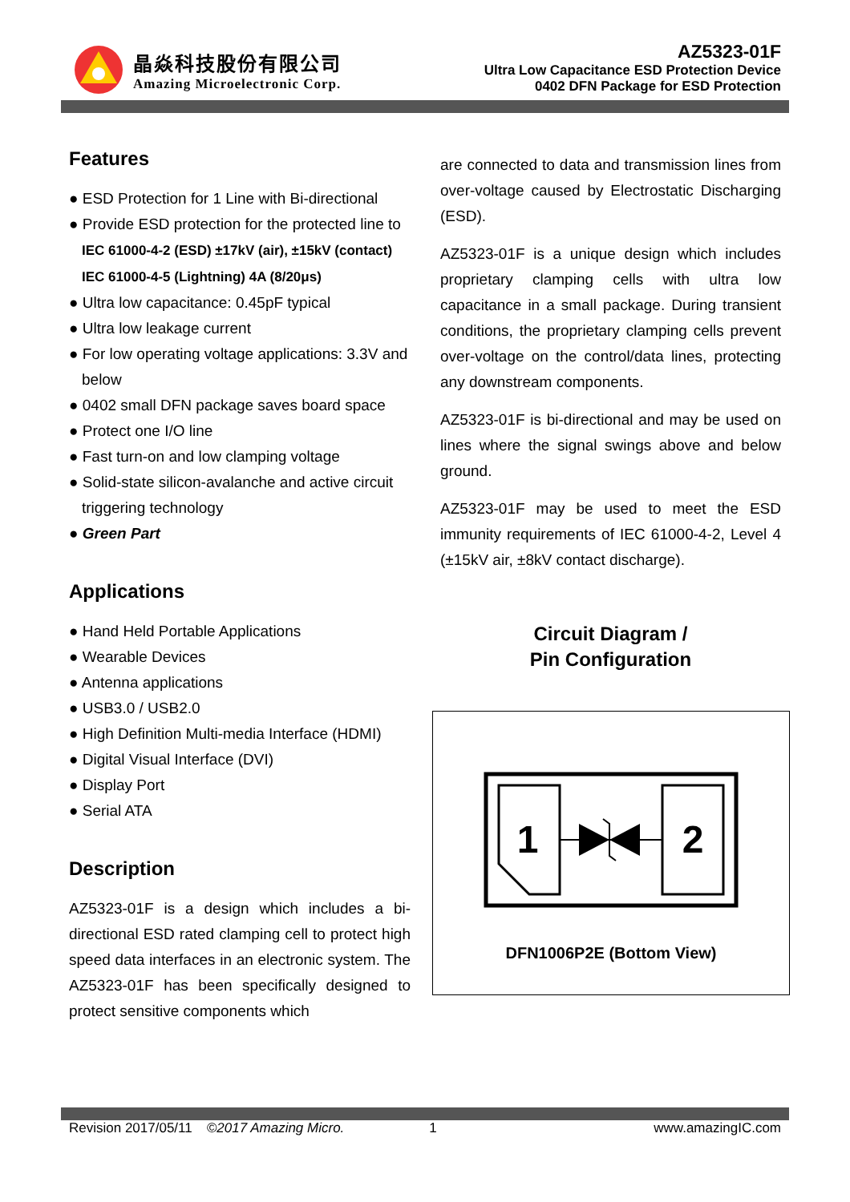晶焱科技股份有限公司
Amazing Microelectronic Corp.
AZ5323-01F
Ultra Low Capacitance ESD Protection Device
0402 DFN Package for ESD Protection
Features
● ESD Protection for 1 Line with Bi-directional
● Provide ESD protection for the protected line to
IEC 61000-4-2 (ESD) ±17kV (air), ±15kV (contact)
IEC 61000-4-5 (Lightning) 4A (8/20μs)
● Ultra low capacitance: 0.45pF typical
● Ultra low leakage current
● For low operating voltage applications: 3.3V and below
● 0402 small DFN package saves board space
● Protect one I/O line
● Fast turn-on and low clamping voltage
● Solid-state silicon-avalanche and active circuit triggering technology
● Green Part
Applications
● Hand Held Portable Applications
● Wearable Devices
● Antenna applications
● USB3.0 / USB2.0
● High Definition Multi-media Interface (HDMI)
● Digital Visual Interface (DVI)
● Display Port
● Serial ATA
Description
AZ5323-01F is a design which includes a bi-directional ESD rated clamping cell to protect high speed data interfaces in an electronic system. The AZ5323-01F has been specifically designed to protect sensitive components which
are connected to data and transmission lines from over-voltage caused by Electrostatic Discharging (ESD).
AZ5323-01F is a unique design which includes proprietary clamping cells with ultra low capacitance in a small package. During transient conditions, the proprietary clamping cells prevent over-voltage on the control/data lines, protecting any downstream components.
AZ5323-01F is bi-directional and may be used on lines where the signal swings above and below ground.
AZ5323-01F may be used to meet the ESD immunity requirements of IEC 61000-4-2, Level 4 (±15kV air, ±8kV contact discharge).
Circuit Diagram /
Pin Configuration
1
2
DFN1006P2E (Bottom View)
Revision 2017/05/11 ©2017 Amazing Micro. 1 www.amazingIC.com